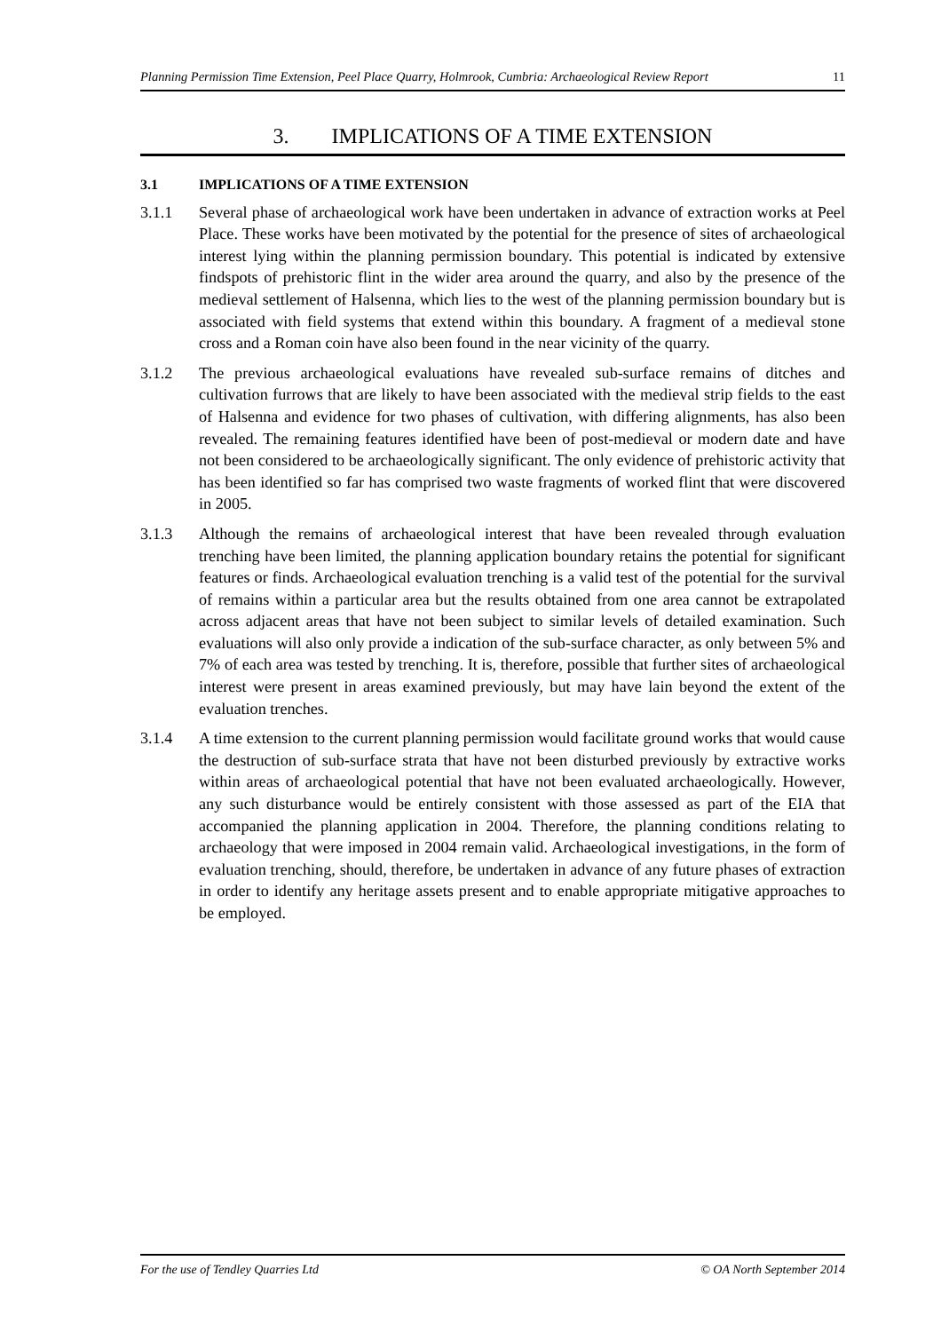Planning Permission Time Extension, Peel Place Quarry, Holmrook, Cumbria: Archaeological Review Report 11
3. IMPLICATIONS OF A TIME EXTENSION
3.1 IMPLICATIONS OF A TIME EXTENSION
3.1.1 Several phase of archaeological work have been undertaken in advance of extraction works at Peel Place. These works have been motivated by the potential for the presence of sites of archaeological interest lying within the planning permission boundary. This potential is indicated by extensive findspots of prehistoric flint in the wider area around the quarry, and also by the presence of the medieval settlement of Halsenna, which lies to the west of the planning permission boundary but is associated with field systems that extend within this boundary. A fragment of a medieval stone cross and a Roman coin have also been found in the near vicinity of the quarry.
3.1.2 The previous archaeological evaluations have revealed sub-surface remains of ditches and cultivation furrows that are likely to have been associated with the medieval strip fields to the east of Halsenna and evidence for two phases of cultivation, with differing alignments, has also been revealed. The remaining features identified have been of post-medieval or modern date and have not been considered to be archaeologically significant. The only evidence of prehistoric activity that has been identified so far has comprised two waste fragments of worked flint that were discovered in 2005.
3.1.3 Although the remains of archaeological interest that have been revealed through evaluation trenching have been limited, the planning application boundary retains the potential for significant features or finds. Archaeological evaluation trenching is a valid test of the potential for the survival of remains within a particular area but the results obtained from one area cannot be extrapolated across adjacent areas that have not been subject to similar levels of detailed examination. Such evaluations will also only provide a indication of the sub-surface character, as only between 5% and 7% of each area was tested by trenching. It is, therefore, possible that further sites of archaeological interest were present in areas examined previously, but may have lain beyond the extent of the evaluation trenches.
3.1.4 A time extension to the current planning permission would facilitate ground works that would cause the destruction of sub-surface strata that have not been disturbed previously by extractive works within areas of archaeological potential that have not been evaluated archaeologically. However, any such disturbance would be entirely consistent with those assessed as part of the EIA that accompanied the planning application in 2004. Therefore, the planning conditions relating to archaeology that were imposed in 2004 remain valid. Archaeological investigations, in the form of evaluation trenching, should, therefore, be undertaken in advance of any future phases of extraction in order to identify any heritage assets present and to enable appropriate mitigative approaches to be employed.
For the use of Tendley Quarries Ltd © OA North September 2014